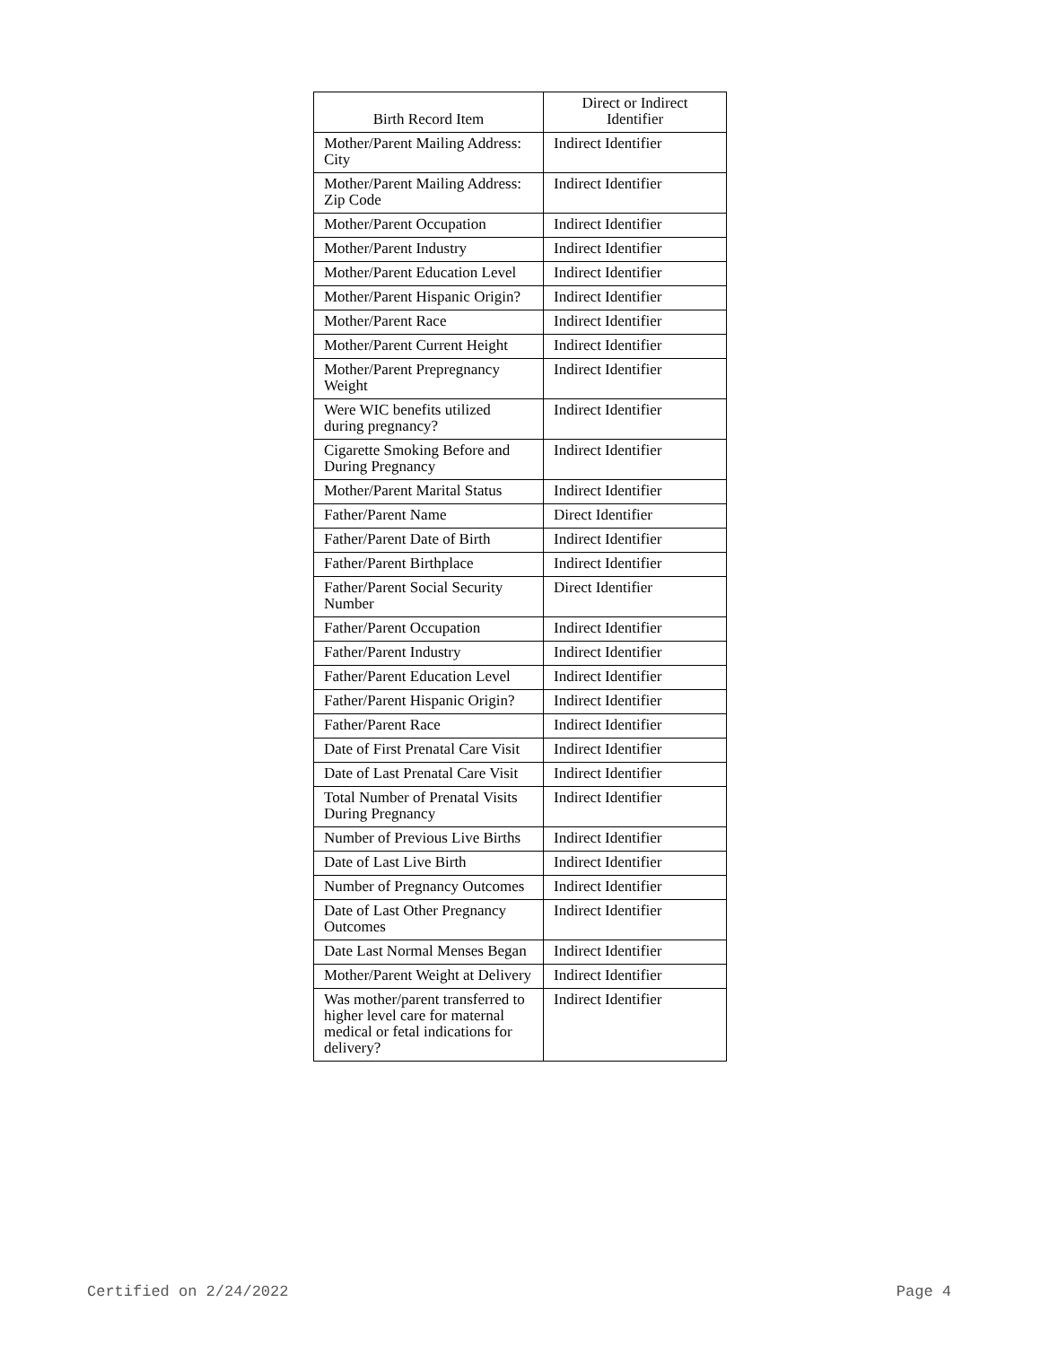| Birth Record Item | Direct or Indirect Identifier |
| --- | --- |
| Mother/Parent Mailing Address: City | Indirect Identifier |
| Mother/Parent Mailing Address: Zip Code | Indirect Identifier |
| Mother/Parent Occupation | Indirect Identifier |
| Mother/Parent Industry | Indirect Identifier |
| Mother/Parent Education Level | Indirect Identifier |
| Mother/Parent Hispanic Origin? | Indirect Identifier |
| Mother/Parent Race | Indirect Identifier |
| Mother/Parent Current Height | Indirect Identifier |
| Mother/Parent Prepregnancy Weight | Indirect Identifier |
| Were WIC benefits utilized during pregnancy? | Indirect Identifier |
| Cigarette Smoking Before and During Pregnancy | Indirect Identifier |
| Mother/Parent Marital Status | Indirect Identifier |
| Father/Parent Name | Direct Identifier |
| Father/Parent Date of Birth | Indirect Identifier |
| Father/Parent Birthplace | Indirect Identifier |
| Father/Parent Social Security Number | Direct Identifier |
| Father/Parent Occupation | Indirect Identifier |
| Father/Parent Industry | Indirect Identifier |
| Father/Parent Education Level | Indirect Identifier |
| Father/Parent Hispanic Origin? | Indirect Identifier |
| Father/Parent Race | Indirect Identifier |
| Date of First Prenatal Care Visit | Indirect Identifier |
| Date of Last Prenatal Care Visit | Indirect Identifier |
| Total Number of Prenatal Visits During Pregnancy | Indirect Identifier |
| Number of Previous Live Births | Indirect Identifier |
| Date of Last Live Birth | Indirect Identifier |
| Number of Pregnancy Outcomes | Indirect Identifier |
| Date of Last Other Pregnancy Outcomes | Indirect Identifier |
| Date Last Normal Menses Began | Indirect Identifier |
| Mother/Parent Weight at Delivery | Indirect Identifier |
| Was mother/parent transferred to higher level care for maternal medical or fetal indications for delivery? | Indirect Identifier |
Certified on 2/24/2022 Page 4